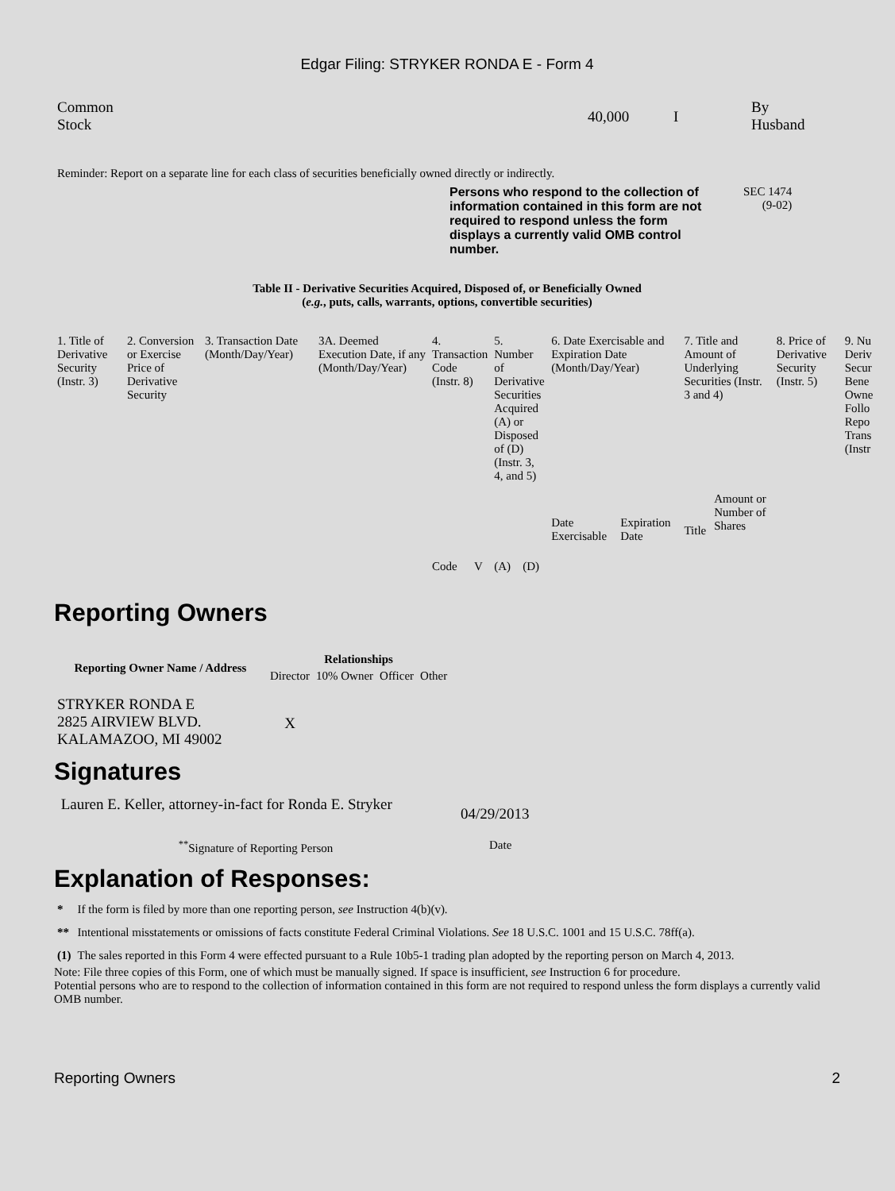Edgar Filing: STRYKER RONDA E - Form 4
| Common Stock | 40,000 | I | By Husband |
Reminder: Report on a separate line for each class of securities beneficially owned directly or indirectly.
Persons who respond to the collection of information contained in this form are not required to respond unless the form displays a currently valid OMB control number.
SEC 1474
(9-02)
Table II - Derivative Securities Acquired, Disposed of, or Beneficially Owned
(e.g., puts, calls, warrants, options, convertible securities)
| 1. Title of Derivative Security (Instr. 3) | 2. Conversion or Exercise Price of Derivative Security | 3. Transaction Date (Month/Day/Year) | 3A. Deemed Execution Date, if any (Month/Day/Year) | 4. Transaction Code (Instr. 8) | | 5. Number of Derivative Securities Acquired (A) or Disposed of (D) (Instr. 3, 4, and 5) | | 6. Date Exercisable and Expiration Date (Month/Day/Year) | | 7. Title and Amount of Underlying Securities (Instr. 3 and 4) | | 8. Price of Derivative Security (Instr. 5) | 9. Nu Deriv Secur Bene Owne Follo Repo Trans (Instr |
| --- | --- | --- | --- | --- | --- | --- | --- | --- | --- | --- | --- | --- | --- |
| | | | | Code | V | (A) | (D) | Date Exercisable | Expiration Date | Title | Amount or Number of Shares | | |
Reporting Owners
| Reporting Owner Name / Address | Relationships | | | |
| --- | --- | --- | --- | --- |
| | Director | 10% Owner | Officer | Other |
| STRYKER RONDA E 2825 AIRVIEW BLVD. KALAMAZOO, MI 49002 | X | | | |
Signatures
| Lauren E. Keller, attorney-in-fact for Ronda E. Stryker | 04/29/2013 |
| <sup>**</sup> Signature of Reporting Person | Date |
Explanation of Responses:
| * | If the form is filed by more than one reporting person, see Instruction 4(b)(v). |
| ** | Intentional misstatements or omissions of facts constitute Federal Criminal Violations. See 18 U.S.C. 1001 and 15 U.S.C. 78ff(a). |
| (1) | The sales reported in this Form 4 were effected pursuant to a Rule 10b5-1 trading plan adopted by the reporting person on March 4, 2013. |
Note: File three copies of this Form, one of which must be manually signed. If space is insufficient, see Instruction 6 for procedure.
Potential persons who are to respond to the collection of information contained in this form are not required to respond unless the form displays a currently valid OMB number.
Reporting Owners 2